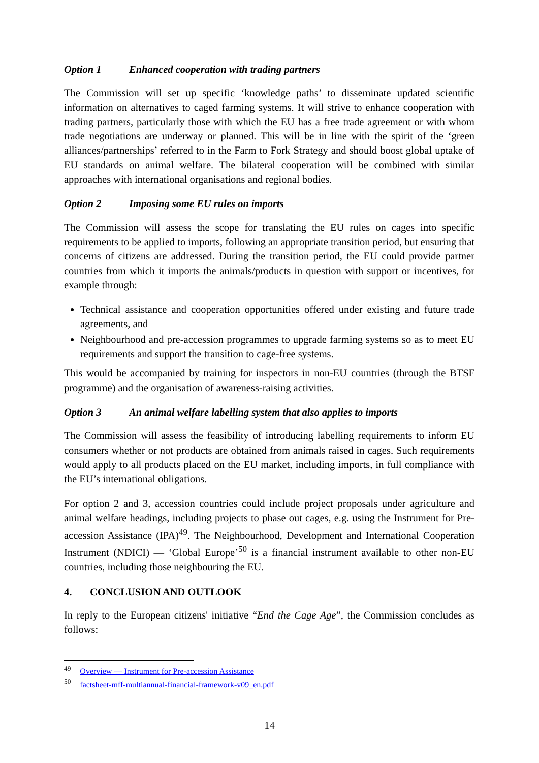Option 1 Enhanced cooperation with trading partners
The Commission will set up specific ‘knowledge paths’ to disseminate updated scientific information on alternatives to caged farming systems. It will strive to enhance cooperation with trading partners, particularly those with which the EU has a free trade agreement or with whom trade negotiations are underway or planned. This will be in line with the spirit of the ‘green alliances/partnerships’ referred to in the Farm to Fork Strategy and should boost global uptake of EU standards on animal welfare. The bilateral cooperation will be combined with similar approaches with international organisations and regional bodies.
Option 2 Imposing some EU rules on imports
The Commission will assess the scope for translating the EU rules on cages into specific requirements to be applied to imports, following an appropriate transition period, but ensuring that concerns of citizens are addressed. During the transition period, the EU could provide partner countries from which it imports the animals/products in question with support or incentives, for example through:
Technical assistance and cooperation opportunities offered under existing and future trade agreements, and
Neighbourhood and pre-accession programmes to upgrade farming systems so as to meet EU requirements and support the transition to cage-free systems.
This would be accompanied by training for inspectors in non-EU countries (through the BTSF programme) and the organisation of awareness-raising activities.
Option 3 An animal welfare labelling system that also applies to imports
The Commission will assess the feasibility of introducing labelling requirements to inform EU consumers whether or not products are obtained from animals raised in cages. Such requirements would apply to all products placed on the EU market, including imports, in full compliance with the EU’s international obligations.
For option 2 and 3, accession countries could include project proposals under agriculture and animal welfare headings, including projects to phase out cages, e.g. using the Instrument for Pre-accession Assistance (IPA)<sup>49</sup>. The Neighbourhood, Development and International Cooperation Instrument (NDICI) — ‘Global Europe’<sup>50</sup> is a financial instrument available to other non-EU countries, including those neighbouring the EU.
4. CONCLUSION AND OUTLOOK
In reply to the European citizens' initiative “End the Cage Age”, the Commission concludes as follows:
<sup>49</sup> Overview — Instrument for Pre-accession Assistance
<sup>50</sup> factsheet-mff-multiannual-financial-framework-v09_en.pdf
14